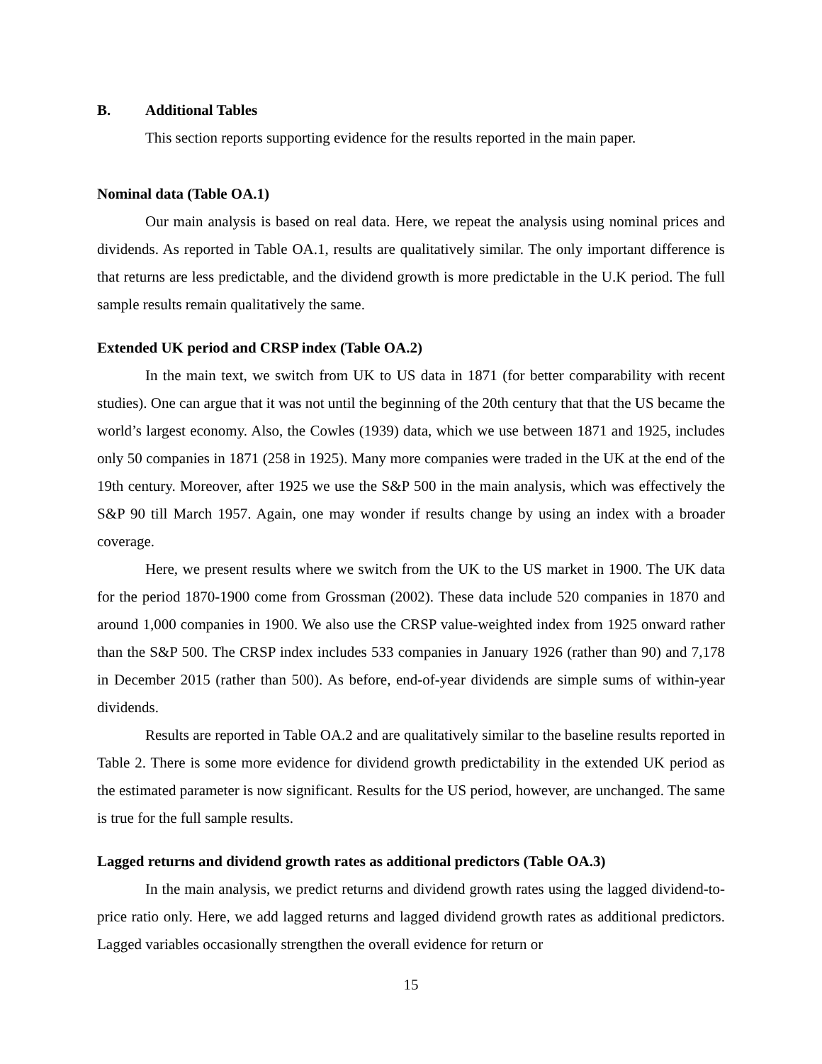B. Additional Tables
This section reports supporting evidence for the results reported in the main paper.
Nominal data (Table OA.1)
Our main analysis is based on real data. Here, we repeat the analysis using nominal prices and dividends. As reported in Table OA.1, results are qualitatively similar. The only important difference is that returns are less predictable, and the dividend growth is more predictable in the U.K period. The full sample results remain qualitatively the same.
Extended UK period and CRSP index (Table OA.2)
In the main text, we switch from UK to US data in 1871 (for better comparability with recent studies). One can argue that it was not until the beginning of the 20th century that that the US became the world’s largest economy. Also, the Cowles (1939) data, which we use between 1871 and 1925, includes only 50 companies in 1871 (258 in 1925). Many more companies were traded in the UK at the end of the 19th century. Moreover, after 1925 we use the S&P 500 in the main analysis, which was effectively the S&P 90 till March 1957. Again, one may wonder if results change by using an index with a broader coverage.
Here, we present results where we switch from the UK to the US market in 1900. The UK data for the period 1870-1900 come from Grossman (2002). These data include 520 companies in 1870 and around 1,000 companies in 1900. We also use the CRSP value-weighted index from 1925 onward rather than the S&P 500. The CRSP index includes 533 companies in January 1926 (rather than 90) and 7,178 in December 2015 (rather than 500). As before, end-of-year dividends are simple sums of within-year dividends.
Results are reported in Table OA.2 and are qualitatively similar to the baseline results reported in Table 2. There is some more evidence for dividend growth predictability in the extended UK period as the estimated parameter is now significant. Results for the US period, however, are unchanged. The same is true for the full sample results.
Lagged returns and dividend growth rates as additional predictors (Table OA.3)
In the main analysis, we predict returns and dividend growth rates using the lagged dividend-to-price ratio only. Here, we add lagged returns and lagged dividend growth rates as additional predictors. Lagged variables occasionally strengthen the overall evidence for return or
15